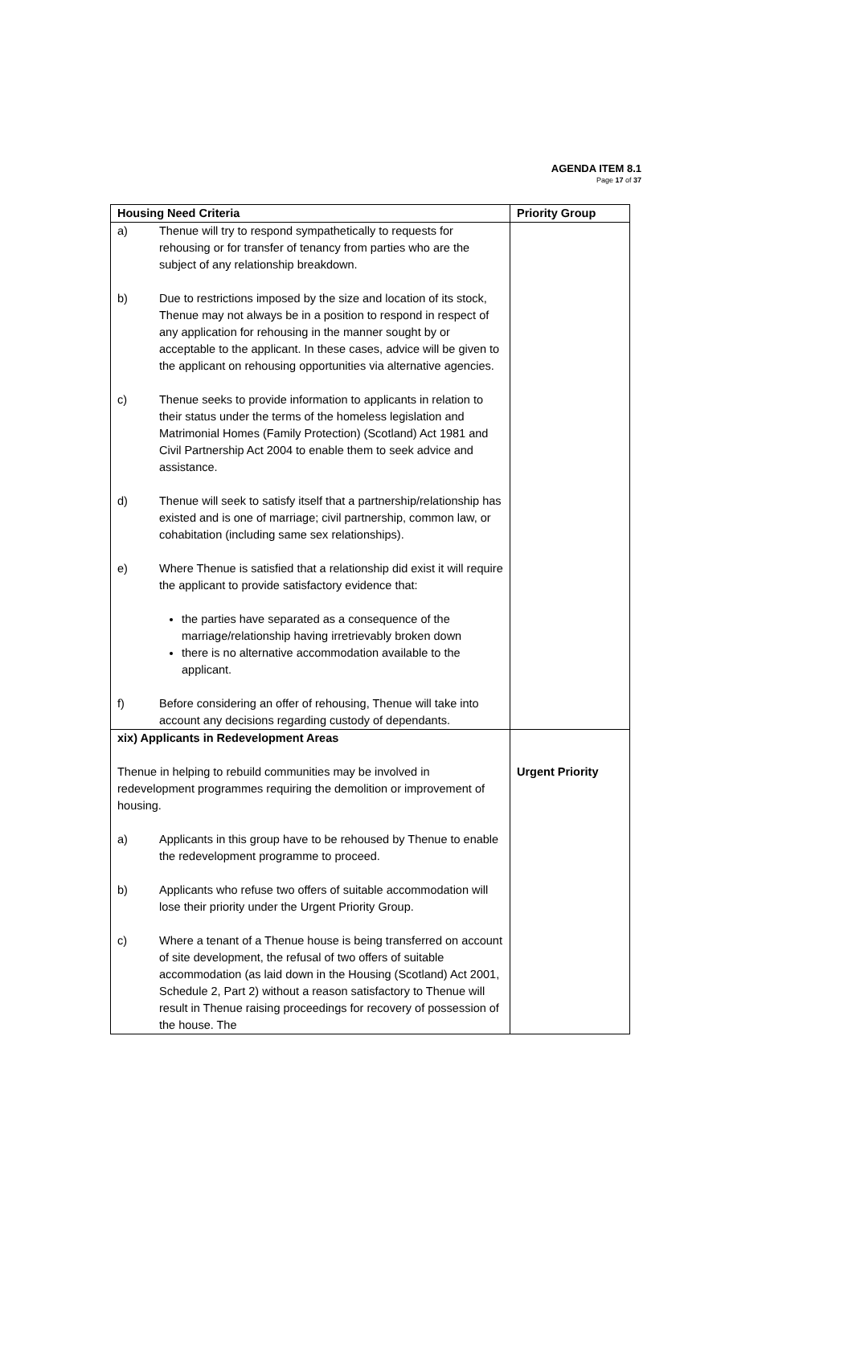AGENDA ITEM 8.1
Page 17 of 37
| Housing Need Criteria | Priority Group |
| --- | --- |
| a) Thenue will try to respond sympathetically to requests for rehousing or for transfer of tenancy from parties who are the subject of any relationship breakdown. b) Due to restrictions imposed by the size and location of its stock, Thenue may not always be in a position to respond in respect of any application for rehousing in the manner sought by or acceptable to the applicant. In these cases, advice will be given to the applicant on rehousing opportunities via alternative agencies. c) Thenue seeks to provide information to applicants in relation to their status under the terms of the homeless legislation and Matrimonial Homes (Family Protection) (Scotland) Act 1981 and Civil Partnership Act 2004 to enable them to seek advice and assistance. d) Thenue will seek to satisfy itself that a partnership/relationship has existed and is one of marriage; civil partnership, common law, or cohabitation (including same sex relationships). e) Where Thenue is satisfied that a relationship did exist it will require the applicant to provide satisfactory evidence that: the parties have separated as a consequence of the marriage/relationship having irretrievably broken down there is no alternative accommodation available to the applicant. f) Before considering an offer of rehousing, Thenue will take into account any decisions regarding custody of dependants. | |
| xix) Applicants in Redevelopment Areas Thenue in helping to rebuild communities may be involved in redevelopment programmes requiring the demolition or improvement of housing. a) Applicants in this group have to be rehoused by Thenue to enable the redevelopment programme to proceed. b) Applicants who refuse two offers of suitable accommodation will lose their priority under the Urgent Priority Group. c) Where a tenant of a Thenue house is being transferred on account of site development, the refusal of two offers of suitable accommodation (as laid down in the Housing (Scotland) Act 2001, Schedule 2, Part 2) without a reason satisfactory to Thenue will result in Thenue raising proceedings for recovery of possession of the house. The | Urgent Priority |